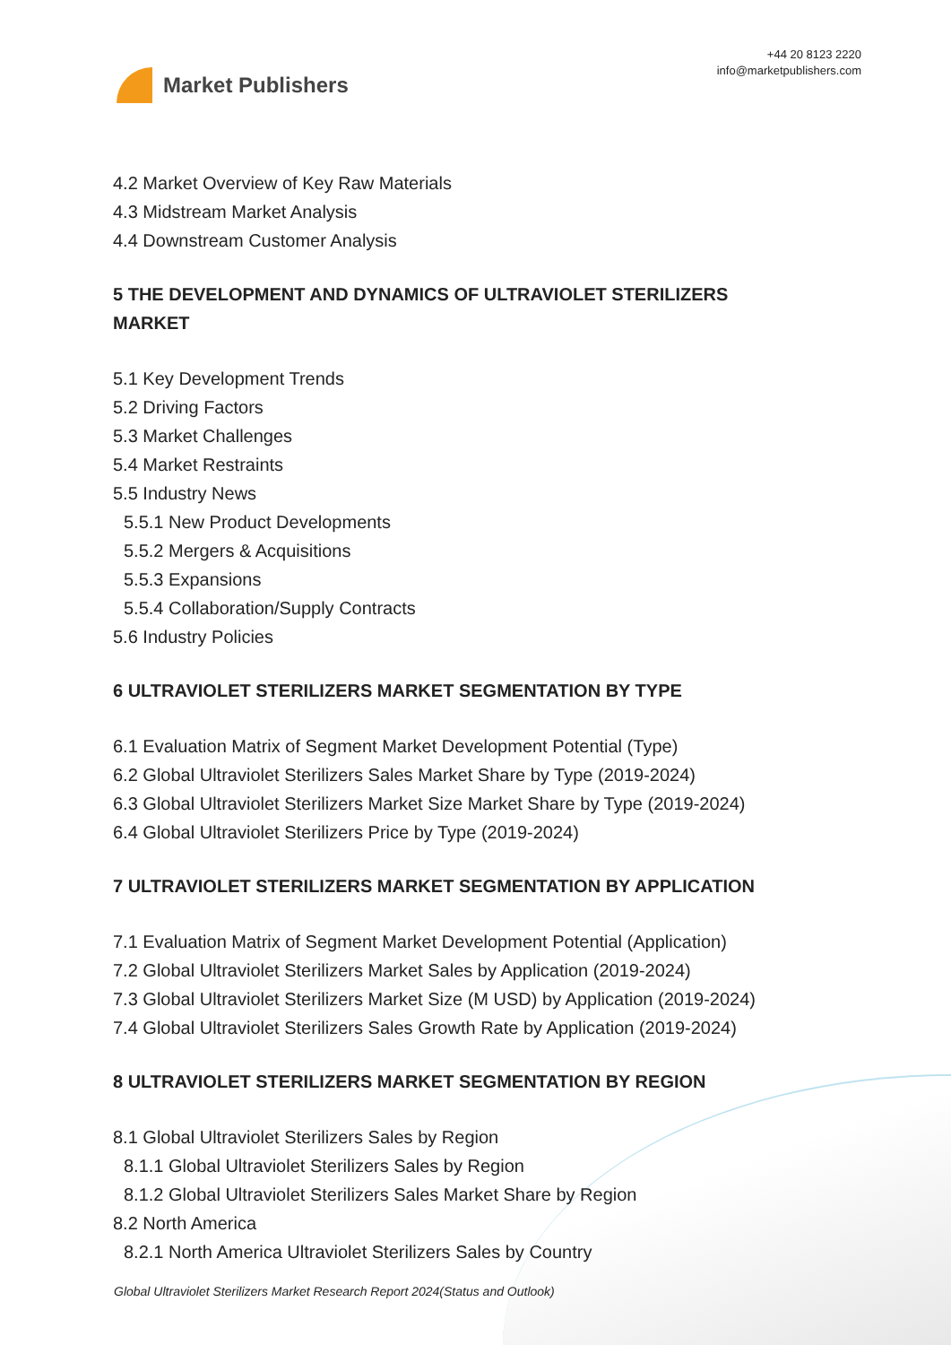Market Publishers
+44 20 8123 2220
info@marketpublishers.com
4.2 Market Overview of Key Raw Materials
4.3 Midstream Market Analysis
4.4 Downstream Customer Analysis
5 THE DEVELOPMENT AND DYNAMICS OF ULTRAVIOLET STERILIZERS MARKET
5.1 Key Development Trends
5.2 Driving Factors
5.3 Market Challenges
5.4 Market Restraints
5.5 Industry News
5.5.1 New Product Developments
5.5.2 Mergers & Acquisitions
5.5.3 Expansions
5.5.4 Collaboration/Supply Contracts
5.6 Industry Policies
6 ULTRAVIOLET STERILIZERS MARKET SEGMENTATION BY TYPE
6.1 Evaluation Matrix of Segment Market Development Potential (Type)
6.2 Global Ultraviolet Sterilizers Sales Market Share by Type (2019-2024)
6.3 Global Ultraviolet Sterilizers Market Size Market Share by Type (2019-2024)
6.4 Global Ultraviolet Sterilizers Price by Type (2019-2024)
7 ULTRAVIOLET STERILIZERS MARKET SEGMENTATION BY APPLICATION
7.1 Evaluation Matrix of Segment Market Development Potential (Application)
7.2 Global Ultraviolet Sterilizers Market Sales by Application (2019-2024)
7.3 Global Ultraviolet Sterilizers Market Size (M USD) by Application (2019-2024)
7.4 Global Ultraviolet Sterilizers Sales Growth Rate by Application (2019-2024)
8 ULTRAVIOLET STERILIZERS MARKET SEGMENTATION BY REGION
8.1 Global Ultraviolet Sterilizers Sales by Region
8.1.1 Global Ultraviolet Sterilizers Sales by Region
8.1.2 Global Ultraviolet Sterilizers Sales Market Share by Region
8.2 North America
8.2.1 North America Ultraviolet Sterilizers Sales by Country
Global Ultraviolet Sterilizers Market Research Report 2024(Status and Outlook)